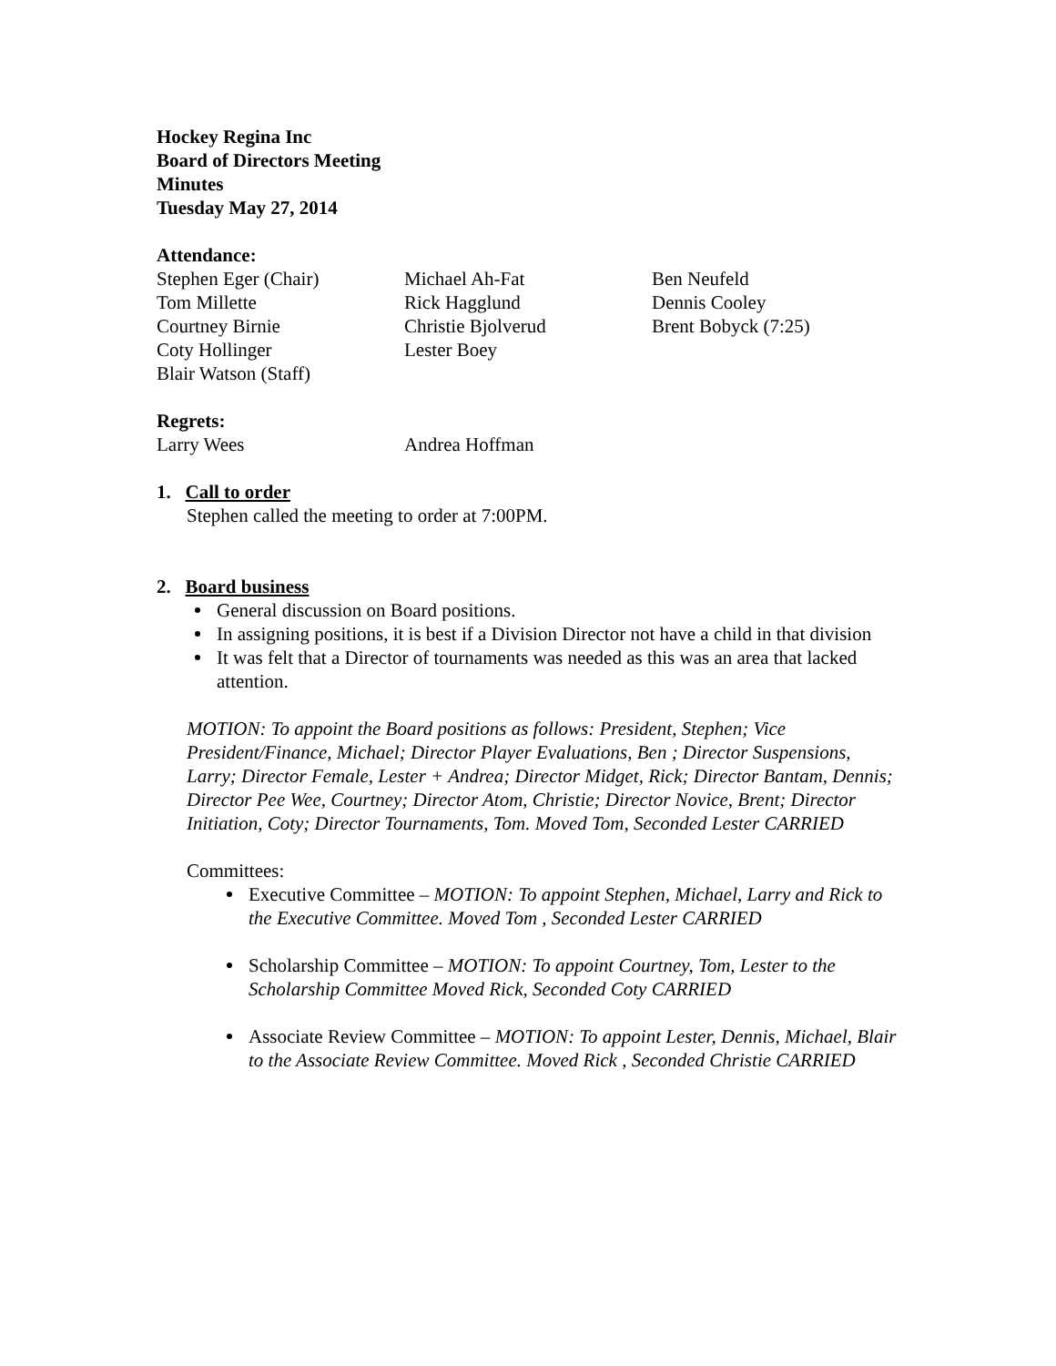Hockey Regina Inc
Board of Directors Meeting
Minutes
Tuesday May 27, 2014
Attendance:
| Stephen Eger (Chair) | Michael Ah-Fat | Ben Neufeld |
| Tom Millette | Rick Hagglund | Dennis Cooley |
| Courtney Birnie | Christie Bjolverud | Brent Bobyck (7:25) |
| Coty Hollinger | Lester Boey | |
| Blair Watson (Staff) | | |
Regrets:
| Larry Wees | Andrea Hoffman |
1. Call to order
Stephen called the meeting to order at 7:00PM.
2. Board business
General discussion on Board positions.
In assigning positions, it is best if a Division Director not have a child in that division
It was felt that a Director of tournaments was needed as this was an area that lacked attention.
MOTION: To appoint the Board positions as follows: President, Stephen; Vice President/Finance, Michael; Director Player Evaluations, Ben ; Director Suspensions, Larry; Director Female, Lester + Andrea; Director Midget, Rick; Director Bantam, Dennis; Director Pee Wee, Courtney; Director Atom, Christie; Director Novice, Brent; Director Initiation, Coty; Director Tournaments, Tom. Moved Tom, Seconded Lester CARRIED
Committees:
Executive Committee – MOTION: To appoint Stephen, Michael, Larry and Rick to the Executive Committee. Moved Tom , Seconded Lester CARRIED
Scholarship Committee – MOTION: To appoint Courtney, Tom, Lester to the Scholarship Committee Moved Rick, Seconded Coty CARRIED
Associate Review Committee – MOTION: To appoint Lester, Dennis, Michael, Blair to the Associate Review Committee. Moved Rick , Seconded Christie CARRIED